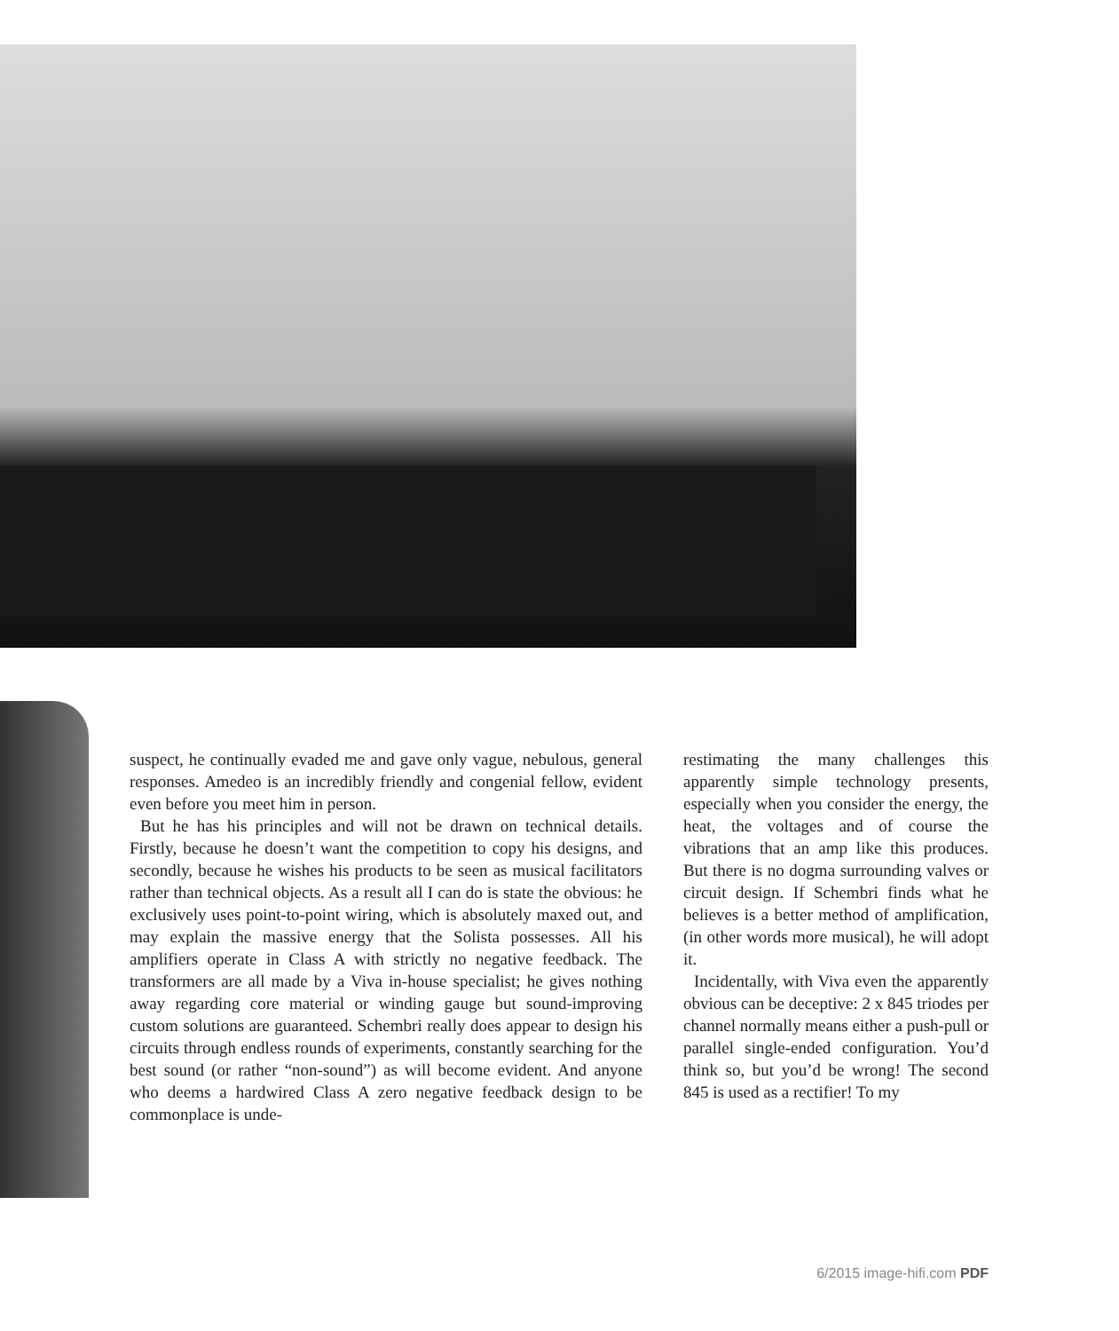suspect, he continually evaded me and gave only vague, nebulous, general responses. Amedeo is an incredibly friendly and congenial fellow, evident even before you meet him in person.
But he has his principles and will not be drawn on technical details. Firstly, because he doesn’t want the competition to copy his designs, and secondly, because he wishes his products to be seen as musical facilitators rather than technical objects. As a result all I can do is state the obvious: he exclusively uses point-to-point wiring, which is absolutely maxed out, and may explain the massive energy that the Solista possesses. All his amplifiers operate in Class A with strictly no negative feedback. The transformers are all made by a Viva in-house specialist; he gives nothing away regarding core material or winding gauge but sound-improving custom solutions are guaranteed. Schembri really does appear to design his circuits through endless rounds of experiments, constantly searching for the best sound (or rather “non-sound”) as will become evident. And anyone who deems a hardwired Class A zero negative feedback design to be commonplace is unde-
restimating the many challenges this apparently simple technology presents, especially when you consider the energy, the heat, the voltages and of course the vibrations that an amp like this produces. But there is no dogma surrounding valves or circuit design. If Schembri finds what he believes is a better method of amplification, (in other words more musical), he will adopt it.
Incidentally, with Viva even the apparently obvious can be deceptive: 2 x 845 triodes per channel normally means either a push-pull or parallel single-ended configuration. You’d think so, but you’d be wrong! The second 845 is used as a rectifier! To my
6/2015 image-hifi.com PDF